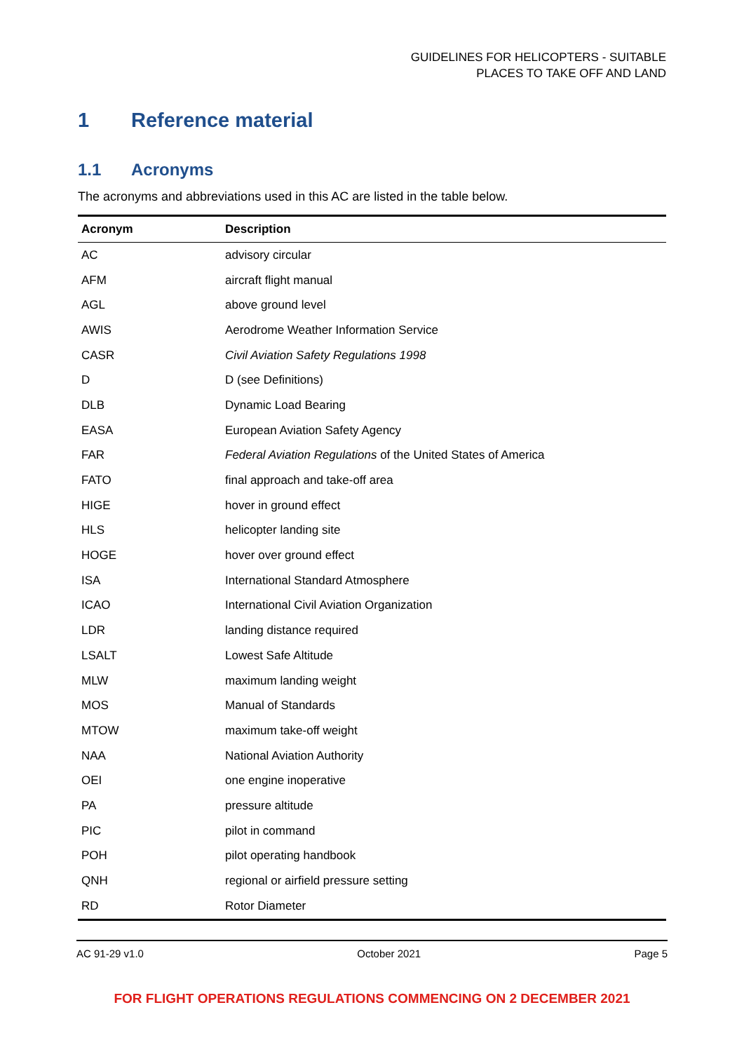GUIDELINES FOR HELICOPTERS - SUITABLE
PLACES TO TAKE OFF AND LAND
1 Reference material
1.1 Acronyms
The acronyms and abbreviations used in this AC are listed in the table below.
| Acronym | Description |
| --- | --- |
| AC | advisory circular |
| AFM | aircraft flight manual |
| AGL | above ground level |
| AWIS | Aerodrome Weather Information Service |
| CASR | Civil Aviation Safety Regulations 1998 |
| D | D (see Definitions) |
| DLB | Dynamic Load Bearing |
| EASA | European Aviation Safety Agency |
| FAR | Federal Aviation Regulations of the United States of America |
| FATO | final approach and take-off area |
| HIGE | hover in ground effect |
| HLS | helicopter landing site |
| HOGE | hover over ground effect |
| ISA | International Standard Atmosphere |
| ICAO | International Civil Aviation Organization |
| LDR | landing distance required |
| LSALT | Lowest Safe Altitude |
| MLW | maximum landing weight |
| MOS | Manual of Standards |
| MTOW | maximum take-off weight |
| NAA | National Aviation Authority |
| OEI | one engine inoperative |
| PA | pressure altitude |
| PIC | pilot in command |
| POH | pilot operating handbook |
| QNH | regional or airfield pressure setting |
| RD | Rotor Diameter |
AC 91-29 v1.0 October 2021 Page 5
FOR FLIGHT OPERATIONS REGULATIONS COMMENCING ON 2 DECEMBER 2021